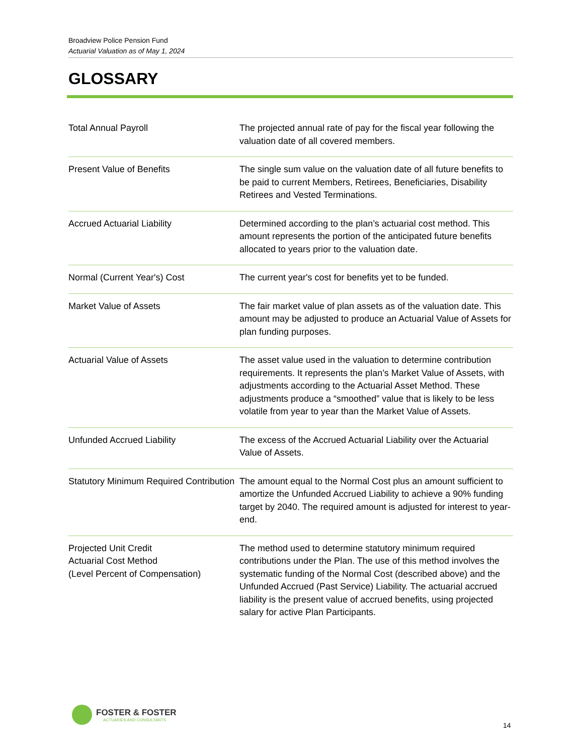Broadview Police Pension Fund
Actuarial Valuation as of May 1, 2024
GLOSSARY
| Total Annual Payroll | The projected annual rate of pay for the fiscal year following the valuation date of all covered members. |
| Present Value of Benefits | The single sum value on the valuation date of all future benefits to be paid to current Members, Retirees, Beneficiaries, Disability Retirees and Vested Terminations. |
| Accrued Actuarial Liability | Determined according to the plan’s actuarial cost method. This amount represents the portion of the anticipated future benefits allocated to years prior to the valuation date. |
| Normal (Current Year's) Cost | The current year's cost for benefits yet to be funded. |
| Market Value of Assets | The fair market value of plan assets as of the valuation date. This amount may be adjusted to produce an Actuarial Value of Assets for plan funding purposes. |
| Actuarial Value of Assets | The asset value used in the valuation to determine contribution requirements. It represents the plan’s Market Value of Assets, with adjustments according to the Actuarial Asset Method. These adjustments produce a “smoothed” value that is likely to be less volatile from year to year than the Market Value of Assets. |
| Unfunded Accrued Liability | The excess of the Accrued Actuarial Liability over the Actuarial Value of Assets. |
| Statutory Minimum Required Contribution | The amount equal to the Normal Cost plus an amount sufficient to amortize the Unfunded Accrued Liability to achieve a 90% funding target by 2040. The required amount is adjusted for interest to year-end. |
| Projected Unit Credit Actuarial Cost Method (Level Percent of Compensation) | The method used to determine statutory minimum required contributions under the Plan. The use of this method involves the systematic funding of the Normal Cost (described above) and the Unfunded Accrued (Past Service) Liability. The actuarial accrued liability is the present value of accrued benefits, using projected salary for active Plan Participants. |
FOSTER & FOSTER
ACTUARIES AND CONSULTANTS
14